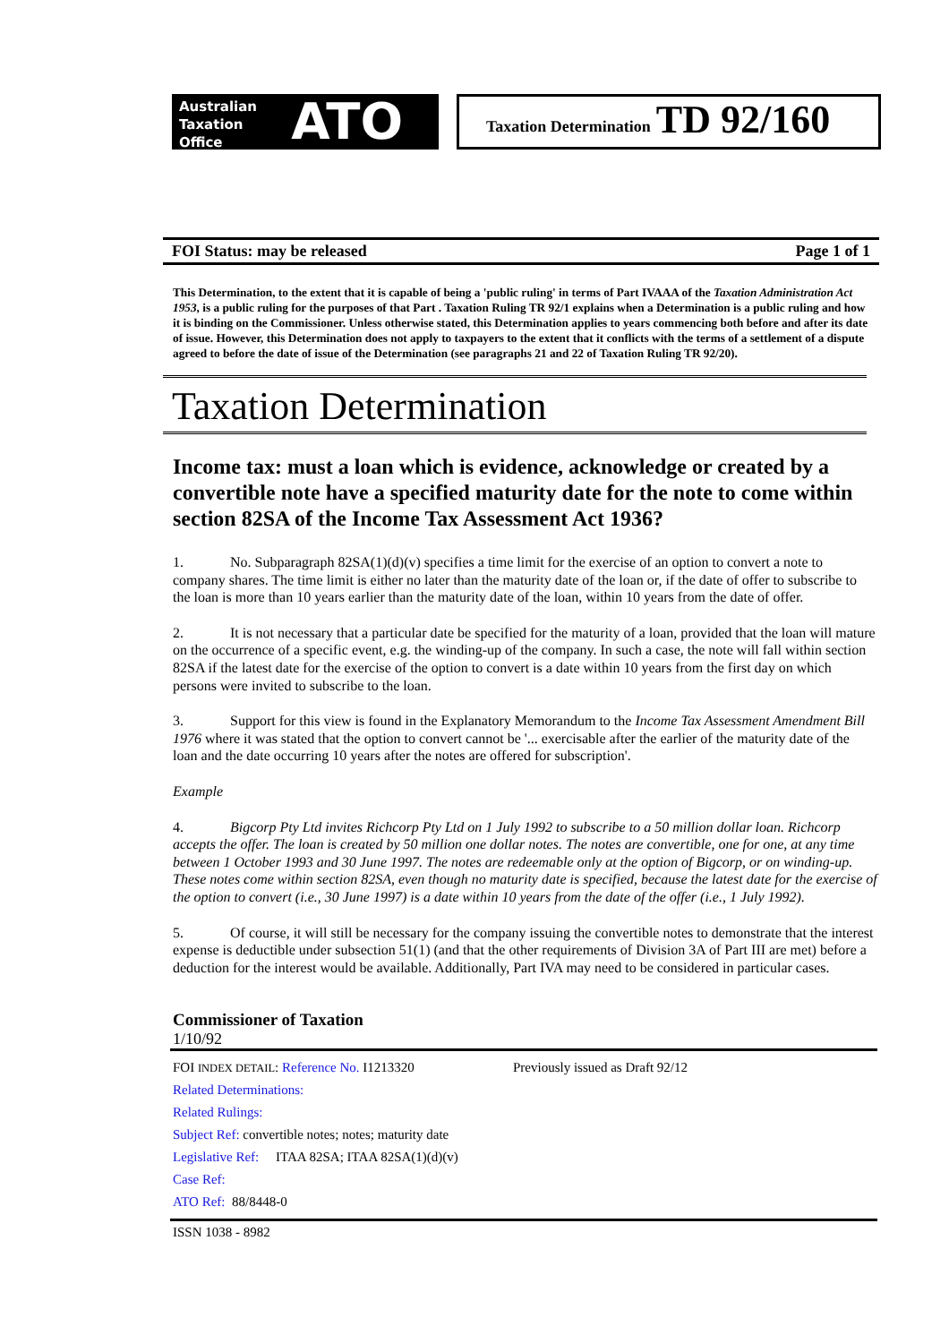Australian
Taxation
Office
ATO
Taxation Determination TD 92/160
FOI Status: may be released Page 1 of 1
This Determination, to the extent that it is capable of being a 'public ruling' in terms of Part IVAAA of the Taxation Administration Act 1953, is a public ruling for the purposes of that Part . Taxation Ruling TR 92/1 explains when a Determination is a public ruling and how it is binding on the Commissioner. Unless otherwise stated, this Determination applies to years commencing both before and after its date of issue. However, this Determination does not apply to taxpayers to the extent that it conflicts with the terms of a settlement of a dispute agreed to before the date of issue of the Determination (see paragraphs 21 and 22 of Taxation Ruling TR 92/20).
Taxation Determination
Income tax: must a loan which is evidence, acknowledge or created by a convertible note have a specified maturity date for the note to come within section 82SA of the Income Tax Assessment Act 1936?
1. No. Subparagraph 82SA(1)(d)(v) specifies a time limit for the exercise of an option to convert a note to company shares. The time limit is either no later than the maturity date of the loan or, if the date of offer to subscribe to the loan is more than 10 years earlier than the maturity date of the loan, within 10 years from the date of offer.
2. It is not necessary that a particular date be specified for the maturity of a loan, provided that the loan will mature on the occurrence of a specific event, e.g. the winding-up of the company. In such a case, the note will fall within section 82SA if the latest date for the exercise of the option to convert is a date within 10 years from the first day on which persons were invited to subscribe to the loan.
3. Support for this view is found in the Explanatory Memorandum to the Income Tax Assessment Amendment Bill 1976 where it was stated that the option to convert cannot be '... exercisable after the earlier of the maturity date of the loan and the date occurring 10 years after the notes are offered for subscription'.
Example
4. Bigcorp Pty Ltd invites Richcorp Pty Ltd on 1 July 1992 to subscribe to a 50 million dollar loan. Richcorp accepts the offer. The loan is created by 50 million one dollar notes. The notes are convertible, one for one, at any time between 1 October 1993 and 30 June 1997. The notes are redeemable only at the option of Bigcorp, or on winding-up. These notes come within section 82SA, even though no maturity date is specified, because the latest date for the exercise of the option to convert (i.e., 30 June 1997) is a date within 10 years from the date of the offer (i.e., 1 July 1992).
5. Of course, it will still be necessary for the company issuing the convertible notes to demonstrate that the interest expense is deductible under subsection 51(1) (and that the other requirements of Division 3A of Part III are met) before a deduction for the interest would be available. Additionally, Part IVA may need to be considered in particular cases.
Commissioner of Taxation
1/10/92
FOI INDEX DETAIL: Reference No. I1213320 Previously issued as Draft 92/12
Related Determinations:
Related Rulings:
Subject Ref: convertible notes; notes; maturity date
Legislative Ref: ITAA 82SA; ITAA 82SA(1)(d)(v)
Case Ref:
ATO Ref: 88/8448-0
ISSN 1038 - 8982